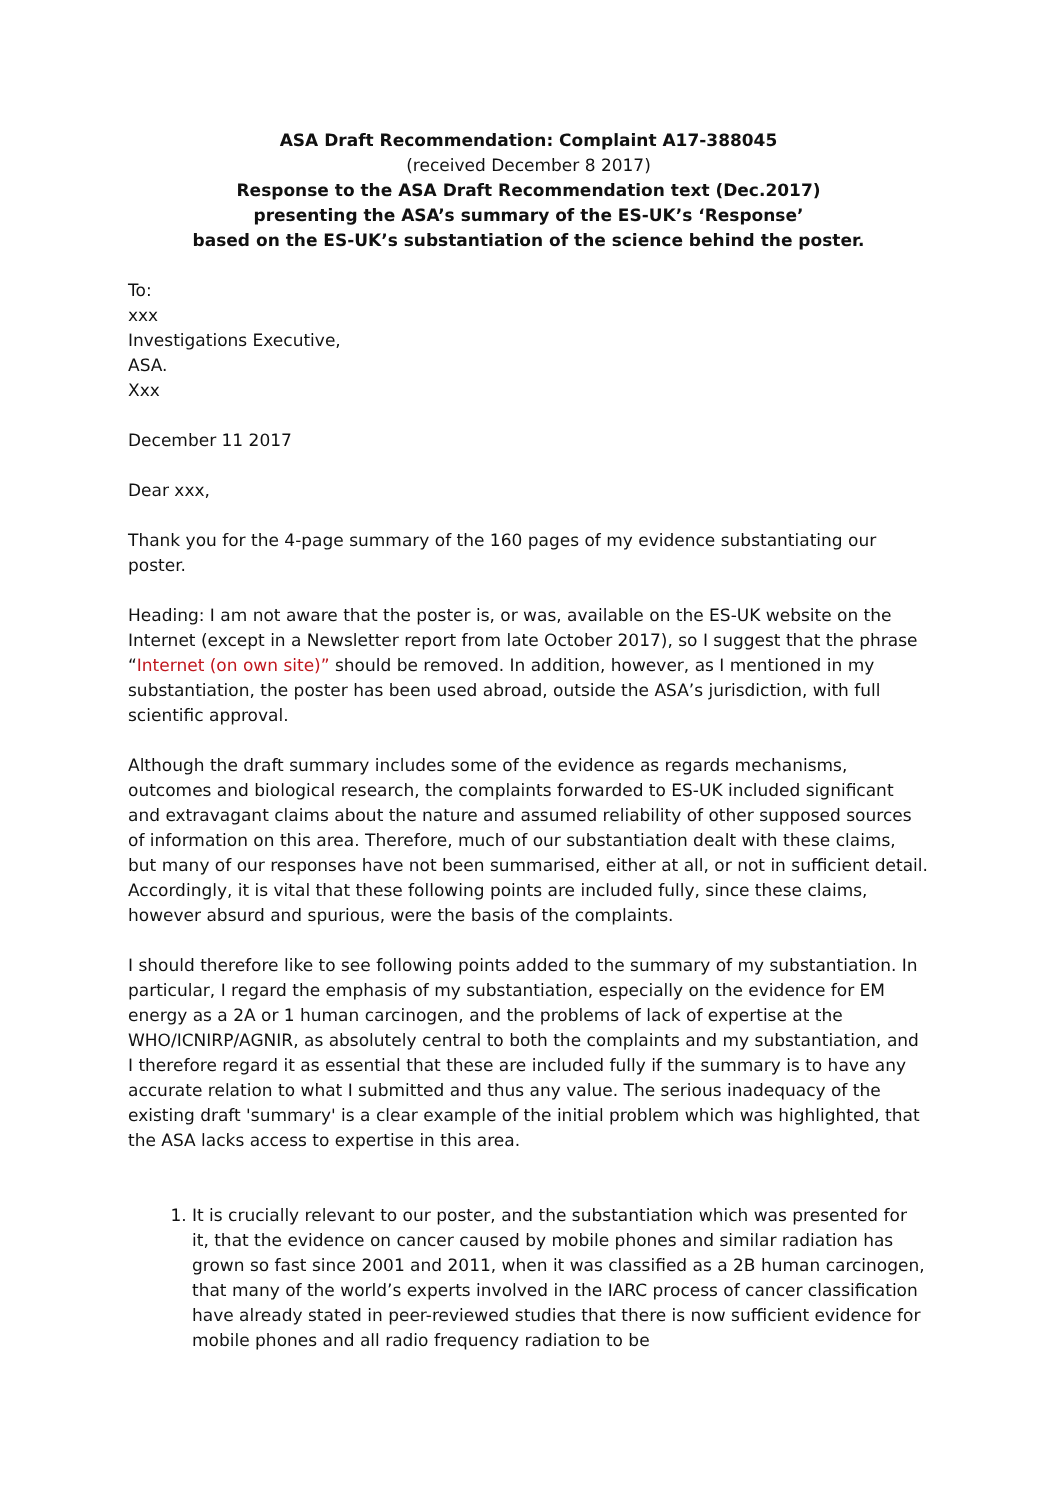ASA Draft Recommendation: Complaint A17-388045
(received December 8 2017)
Response to the ASA Draft Recommendation text (Dec.2017)
presenting the ASA’s summary of the ES-UK’s ‘Response’
based on the ES-UK’s substantiation of the science behind the poster.
To:
xxx
Investigations Executive,
ASA.
Xxx
December 11 2017
Dear xxx,
Thank you for the 4-page summary of the 160 pages of my evidence substantiating our poster.
Heading: I am not aware that the poster is, or was, available on the ES-UK website on the Internet (except in a Newsletter report from late October 2017), so I suggest that the phrase “Internet (on own site)” should be removed. In addition, however, as I mentioned in my substantiation, the poster has been used abroad, outside the ASA’s jurisdiction, with full scientific approval.
Although the draft summary includes some of the evidence as regards mechanisms, outcomes and biological research, the complaints forwarded to ES-UK included significant and extravagant claims about the nature and assumed reliability of other supposed sources of information on this area. Therefore, much of our substantiation dealt with these claims, but many of our responses have not been summarised, either at all, or not in sufficient detail. Accordingly, it is vital that these following points are included fully, since these claims, however absurd and spurious, were the basis of the complaints.
I should therefore like to see following points added to the summary of my substantiation. In particular, I regard the emphasis of my substantiation, especially on the evidence for EM energy as a 2A or 1 human carcinogen, and the problems of lack of expertise at the WHO/ICNIRP/AGNIR, as absolutely central to both the complaints and my substantiation, and I therefore regard it as essential that these are included fully if the summary is to have any accurate relation to what I submitted and thus any value. The serious inadequacy of the existing draft 'summary' is a clear example of the initial problem which was highlighted, that the ASA lacks access to expertise in this area.
1. It is crucially relevant to our poster, and the substantiation which was presented for it, that the evidence on cancer caused by mobile phones and similar radiation has grown so fast since 2001 and 2011, when it was classified as a 2B human carcinogen, that many of the world’s experts involved in the IARC process of cancer classification have already stated in peer-reviewed studies that there is now sufficient evidence for mobile phones and all radio frequency radiation to be